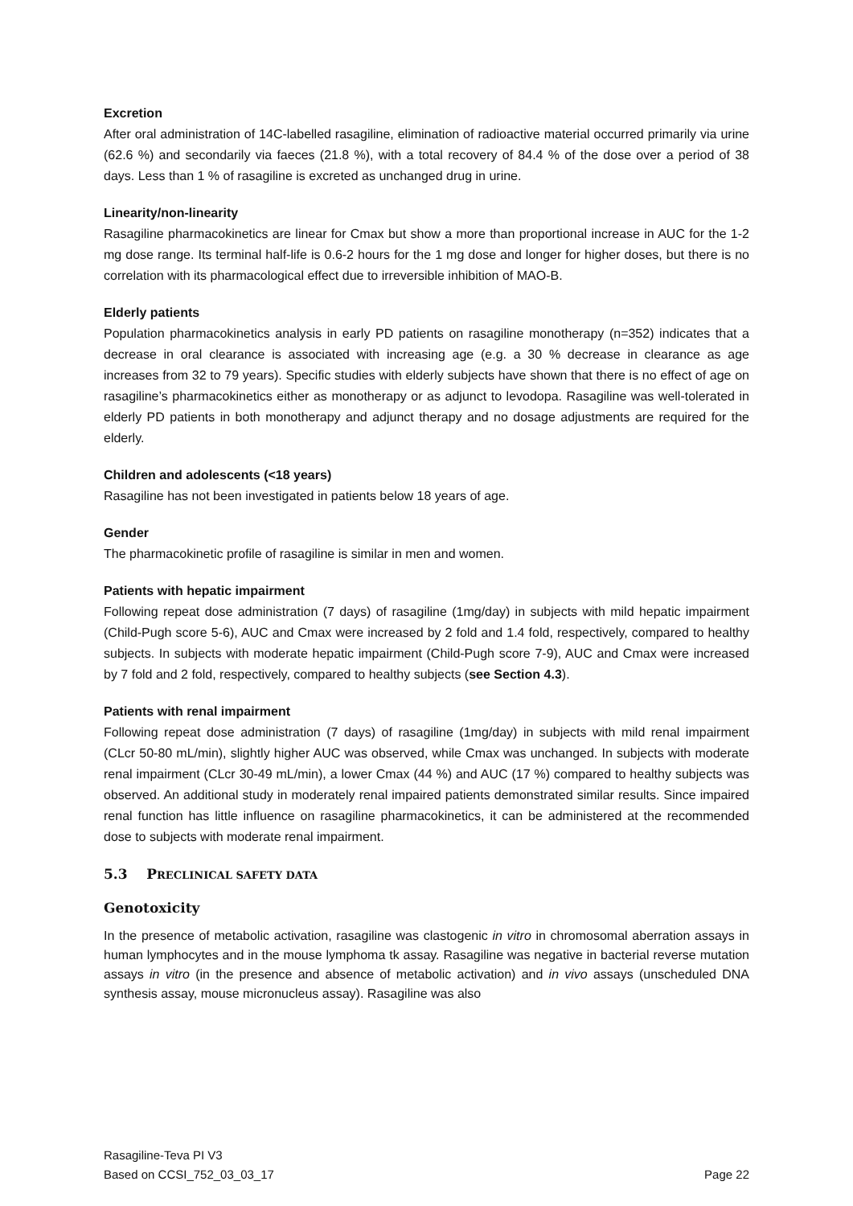Excretion
After oral administration of 14C-labelled rasagiline, elimination of radioactive material occurred primarily via urine (62.6 %) and secondarily via faeces (21.8 %), with a total recovery of 84.4 % of the dose over a period of 38 days. Less than 1 % of rasagiline is excreted as unchanged drug in urine.
Linearity/non-linearity
Rasagiline pharmacokinetics are linear for Cmax but show a more than proportional increase in AUC for the 1-2 mg dose range. Its terminal half-life is 0.6-2 hours for the 1 mg dose and longer for higher doses, but there is no correlation with its pharmacological effect due to irreversible inhibition of MAO-B.
Elderly patients
Population pharmacokinetics analysis in early PD patients on rasagiline monotherapy (n=352) indicates that a decrease in oral clearance is associated with increasing age (e.g. a 30 % decrease in clearance as age increases from 32 to 79 years). Specific studies with elderly subjects have shown that there is no effect of age on rasagiline’s pharmacokinetics either as monotherapy or as adjunct to levodopa. Rasagiline was well-tolerated in elderly PD patients in both monotherapy and adjunct therapy and no dosage adjustments are required for the elderly.
Children and adolescents (<18 years)
Rasagiline has not been investigated in patients below 18 years of age.
Gender
The pharmacokinetic profile of rasagiline is similar in men and women.
Patients with hepatic impairment
Following repeat dose administration (7 days) of rasagiline (1mg/day) in subjects with mild hepatic impairment (Child-Pugh score 5-6), AUC and Cmax were increased by 2 fold and 1.4 fold, respectively, compared to healthy subjects. In subjects with moderate hepatic impairment (Child-Pugh score 7-9), AUC and Cmax were increased by 7 fold and 2 fold, respectively, compared to healthy subjects (see Section 4.3).
Patients with renal impairment
Following repeat dose administration (7 days) of rasagiline (1mg/day) in subjects with mild renal impairment (CLcr 50-80 mL/min), slightly higher AUC was observed, while Cmax was unchanged. In subjects with moderate renal impairment (CLcr 30-49 mL/min), a lower Cmax (44 %) and AUC (17 %) compared to healthy subjects was observed. An additional study in moderately renal impaired patients demonstrated similar results. Since impaired renal function has little influence on rasagiline pharmacokinetics, it can be administered at the recommended dose to subjects with moderate renal impairment.
5.3 PRECLINICAL SAFETY DATA
Genotoxicity
In the presence of metabolic activation, rasagiline was clastogenic in vitro in chromosomal aberration assays in human lymphocytes and in the mouse lymphoma tk assay. Rasagiline was negative in bacterial reverse mutation assays in vitro (in the presence and absence of metabolic activation) and in vivo assays (unscheduled DNA synthesis assay, mouse micronucleus assay). Rasagiline was also
Rasagiline-Teva PI V3
Based on CCSI_752_03_03_17 Page 22